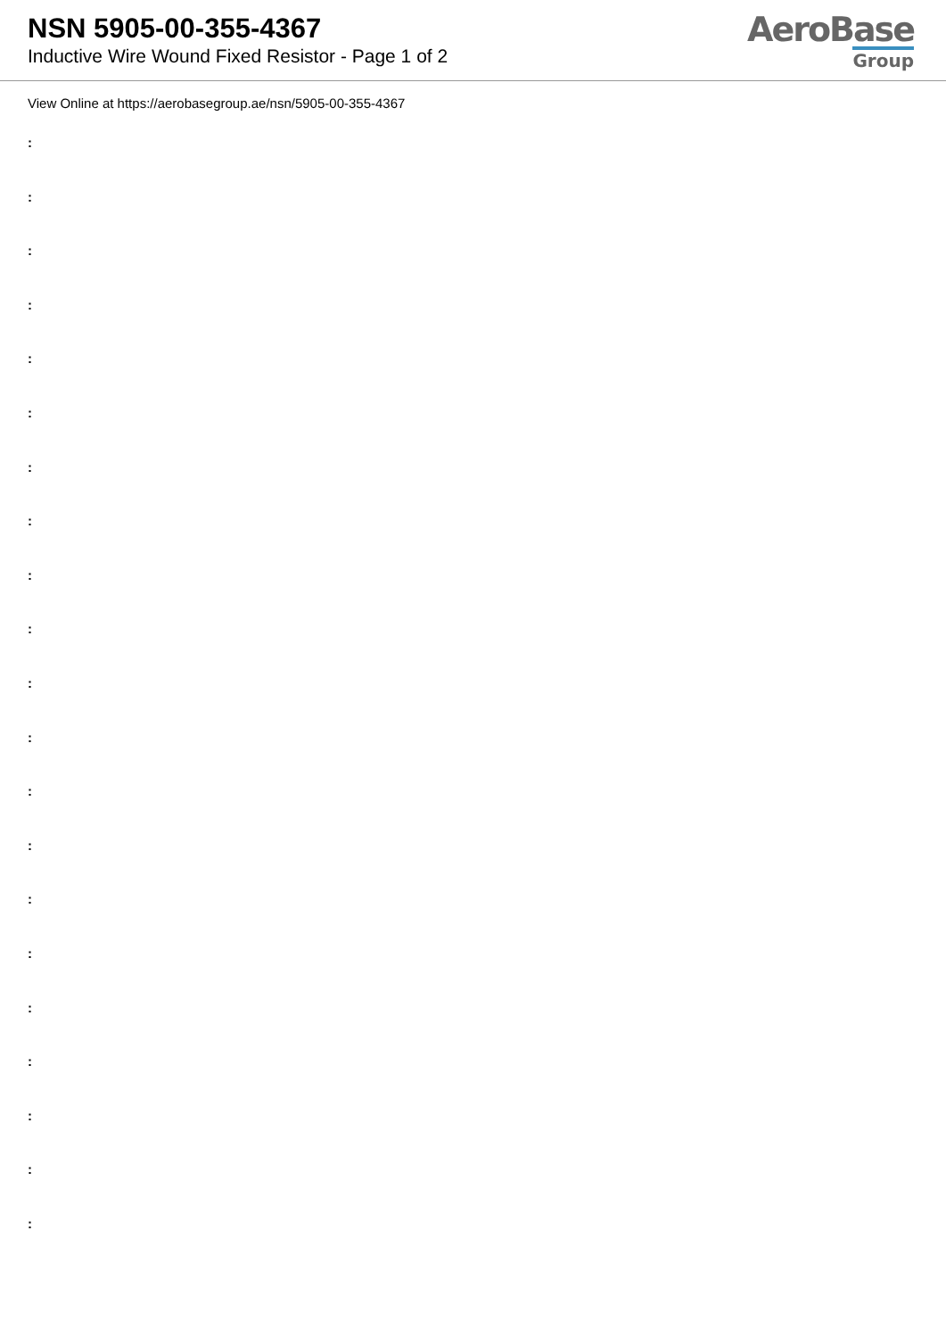NSN 5905-00-355-4367
Inductive Wire Wound Fixed Resistor - Page 1 of 2
AeroBase
Group
View Online at https://aerobasegroup.ae/nsn/5905-00-355-4367
:
:
:
:
:
:
:
:
:
:
:
:
:
:
:
:
:
:
:
:
: